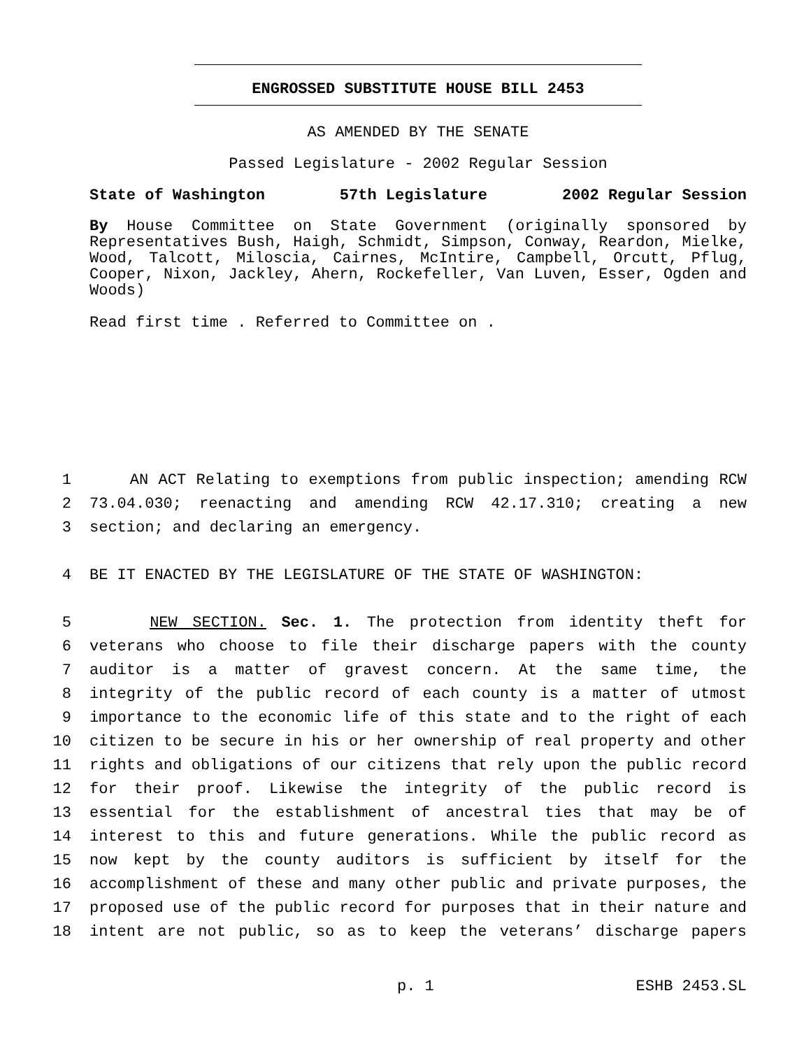ENGROSSED SUBSTITUTE HOUSE BILL 2453
AS AMENDED BY THE SENATE
Passed Legislature - 2002 Regular Session
State of Washington 57th Legislature 2002 Regular Session
By House Committee on State Government (originally sponsored by Representatives Bush, Haigh, Schmidt, Simpson, Conway, Reardon, Mielke, Wood, Talcott, Miloscia, Cairnes, McIntire, Campbell, Orcutt, Pflug, Cooper, Nixon, Jackley, Ahern, Rockefeller, Van Luven, Esser, Ogden and Woods)
Read first time . Referred to Committee on .
1
AN ACT Relating to exemptions from public inspection; amending RCW
2
73.04.030; reenacting and amending RCW 42.17.310; creating a new
3
section; and declaring an emergency.
4
BE IT ENACTED BY THE LEGISLATURE OF THE STATE OF WASHINGTON:
5
NEW SECTION. Sec. 1. The protection from identity theft for
6
veterans who choose to file their discharge papers with the county
7
auditor is a matter of gravest concern. At the same time, the
8
integrity of the public record of each county is a matter of utmost
9
importance to the economic life of this state and to the right of each
10
citizen to be secure in his or her ownership of real property and other
11
rights and obligations of our citizens that rely upon the public record
12
for their proof. Likewise the integrity of the public record is
13
essential for the establishment of ancestral ties that may be of
14
interest to this and future generations. While the public record as
15
now kept by the county auditors is sufficient by itself for the
16
accomplishment of these and many other public and private purposes, the
17
proposed use of the public record for purposes that in their nature and
18
intent are not public, so as to keep the veterans’ discharge papers
p. 1 ESHB 2453.SL